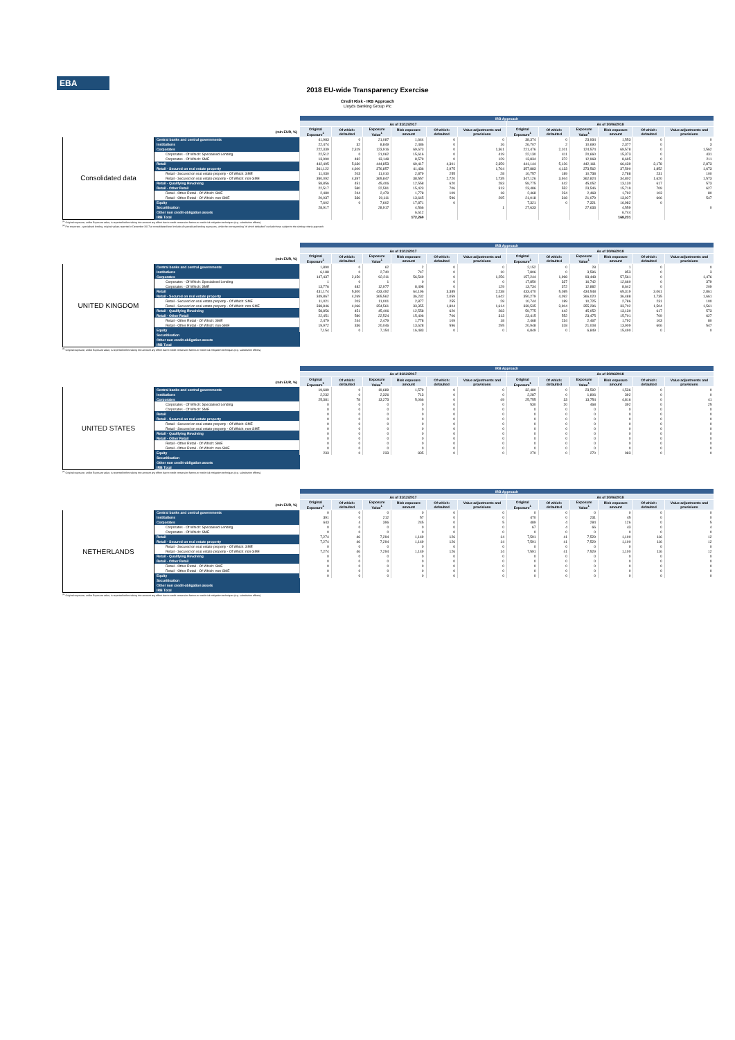EBA
2018 EU-wide Transparency Exercise
Credit Risk - IRB Approach
Lloyds Banking Group Plc
| | | IRB Approach | | | | | | | | | | | |
| --- | --- | --- | --- | --- | --- | --- | --- | --- | --- | --- | --- | --- | --- |
| | | As of 31/12/2017 | | | | | | As of 30/06/2018 | | | | | |
| (mln EUR, %) | | Original Exposure<sup>1</sup> | Of which: defaulted | Exposure Value<sup>1</sup> | Risk exposure amount | Of which: defaulted | Value adjustments and provisions | Original Exposure<sup>1</sup> | Of which: defaulted | Exposure Value<sup>1</sup> | Risk exposure amount | Of which: defaulted | Value adjustments and provisions |
| Consolidated data | Central banks and central governments | 41,983 | 0 | 21,087 | 1,644 | 0 | 0 | 38,374 | 0 | 23,934 | 1,553 | 0 | 0 |
| | Institutions | 22,474 | 32 | 8,849 | 2,486 | 0 | 16 | 26,707 | 2 | 10,690 | 2,377 | 0 | 3 |
| | Corporates | 222,339 | 2,319 | 123,916 | 69,673 | 0 | 1,361 | 221,476 | 2,101 | 124,574 | 69,578 | 0 | 1,562 |
| | Corporates - Of Which: Specialised Lending | 22,512 | 0 | 21,062 | 15,616 | 0 | 419 | 22,130 | 411 | 20,660 | 15,373 | 0 | 431 |
| | Corporates - Of Which: SME | 13,990 | 482 | 13,148 | 8,579 | 0 | 129 | 13,834 | 372 | 12,968 | 8,695 | 0 | 211 |
| | Retail | 442,495 | 5,630 | 444,853 | 69,417 | 4,301 | 2,359 | 441,144 | 5,126 | 442,161 | 66,439 | 3,178 | 2,873 |
| | Retail - Secured on real estate property | 361,122 | 4,600 | 376,857 | 41,436 | 2,975 | 1,764 | 357,883 | 4,133 | 373,562 | 37,590 | 1,852 | 1,673 |
| | Retail - Secured on real estate property - Of Which: SME | 11,030 | 203 | 11,010 | 2,879 | 255 | 28 | 10,757 | 189 | 10,738 | 2,788 | 231 | 100 |
| | Retail - Secured on real estate property - Of Which: non-SME | 350,092 | 4,397 | 365,847 | 38,557 | 2,720 | 1,735 | 347,126 | 3,944 | 362,824 | 34,802 | 1,620 | 1,573 |
| | Retail - Qualifying Revolving | 58,856 | 451 | 45,406 | 12,558 | 620 | 283 | 59,775 | 442 | 45,052 | 13,130 | 617 | 573 |
| | Retail - Other Retail | 22,517 | 580 | 22,591 | 15,423 | 706 | 313 | 23,486 | 552 | 23,546 | 15,719 | 709 | 627 |
| | Retail - Other Retail - Of Which: SME | 2,480 | 244 | 2,479 | 1,778 | 109 | 18 | 2,468 | 234 | 2,468 | 1,792 | 103 | 80 |
| | Retail - Other Retail - Of Which: non-SME | 20,037 | 336 | 20,111 | 13,645 | 596 | 295 | 21,018 | 318 | 21,079 | 13,927 | 606 | 547 |
| | Equity | 7,602 | 0 | 7,602 | 17,871 | 0 | | 7,321 | 0 | 7,321 | 16,982 | 0 | |
| | Securitisation | 28,917 | | 28,917 | 4,566 | | 1 | 27,633 | | 27,633 | 4,559 | | 0 |
| | Other non credit-obligation assets | | | | 6,612 | | | | | | 6,744 | | |
| | IRB Total | | | | 172,269 | | | | | | 168,231 | | |
<sup>(1)</sup> Original exposure, unlike Exposure value, is reported before taking into account any effect due to credit conversion factors or credit risk mitigation techniques (e.g. substitution effects).
<sup>(2)</sup> For corporate - specialised lending, original values reported in December 2017 at consolidated level include all specialised lending exposures, while the corresponding "of which defaulted" exclude those subject to the slotting criteria approach.
| | | IRB Approach | | | | | | | | | | | |
| --- | --- | --- | --- | --- | --- | --- | --- | --- | --- | --- | --- | --- | --- |
| | | As of 31/12/2017 | | | | | | As of 30/06/2018 | | | | | |
| (mln EUR, %) | | Original Exposure<sup>1</sup> | Of which: defaulted | Exposure Value<sup>1</sup> | Risk exposure amount | Of which: defaulted | Value adjustments and provisions | Original Exposure<sup>1</sup> | Of which: defaulted | Exposure Value<sup>1</sup> | Risk exposure amount | Of which: defaulted | Value adjustments and provisions |
| UNITED KINGDOM | Central banks and central governments | 1,890 | 0 | 62 | 2 | 0 | 0 | 2,152 | 0 | 28 | 1 | 0 | 0 |
| | Institutions | 6,188 | 0 | 2,740 | 747 | 0 | 10 | 7,806 | 0 | 3,596 | 853 | 0 | 3 |
| | Corporates | 147,437 | 2,150 | 92,211 | 56,549 | 0 | 1,256 | 157,244 | 1,998 | 93,448 | 57,561 | 0 | 1,476 |
| | Corporates - Of Which: Specialised Lending | 1 | 0 | 1 | 0 | 0 | 0 | 17,850 | 337 | 16,742 | 12,660 | 0 | 379 |
| | Corporates - Of Which: SME | 13,776 | 482 | 12,977 | 8,498 | 0 | 129 | 13,734 | 372 | 12,882 | 8,642 | 0 | 209 |
| | Retail | 431,174 | 5,300 | 433,492 | 64,196 | 3,385 | 2,238 | 433,470 | 5,085 | 434,548 | 65,319 | 3,061 | 2,861 |
| | Retail - Secured on real estate property | 349,867 | 4,269 | 365,562 | 36,232 | 2,059 | 1,642 | 350,279 | 4,092 | 366,020 | 36,488 | 1,735 | 1,661 |
| | Retail - Secured on real estate property - Of Which: SME | 11,021 | 203 | 11,001 | 2,877 | 255 | 28 | 10,744 | 189 | 10,725 | 2,786 | 231 | 100 |
| | Retail - Secured on real estate property - Of Which: non-SME | 338,846 | 4,066 | 354,561 | 33,355 | 1,804 | 1,614 | 339,535 | 3,904 | 355,296 | 33,702 | 1,504 | 1,561 |
| | Retail - Qualifying Revolving | 58,856 | 451 | 45,406 | 12,558 | 620 | 283 | 59,775 | 442 | 45,052 | 13,130 | 617 | 573 |
| | Retail - Other Retail | 22,451 | 580 | 22,524 | 15,406 | 706 | 313 | 23,415 | 552 | 23,475 | 15,701 | 709 | 627 |
| | Retail - Other Retail - Of Which: SME | 2,479 | 244 | 2,479 | 1,778 | 109 | 18 | 2,468 | 234 | 2,467 | 1,792 | 103 | 80 |
| | Retail - Other Retail - Of Which: non-SME | 19,972 | 336 | 20,046 | 13,628 | 596 | 295 | 20,948 | 318 | 21,008 | 13,909 | 606 | 547 |
| | Equity | 7,154 | 0 | 7,154 | 16,483 | 0 | 0 | 6,849 | 0 | 6,849 | 15,490 | 0 | 0 |
| | Securitisation | | | | | | | | | | | | |
| | Other non credit-obligation assets | | | | | | | | | | | | |
| | IRB Total | | | | | | | | | | | | |
<sup>(1)</sup> Original exposure, unlike Exposure value, is reported before taking into account any effect due to credit conversion factors or credit risk mitigation techniques (e.g. substitution effects).
| | | IRB Approach | | | | | | | | | | | |
| --- | --- | --- | --- | --- | --- | --- | --- | --- | --- | --- | --- | --- | --- |
| | | As of 31/12/2017 | | | | | | As of 30/06/2018 | | | | | |
| (mln EUR, %) | | Original Exposure<sup>1</sup> | Of which: defaulted | Exposure Value<sup>1</sup> | Risk exposure amount | Of which: defaulted | Value adjustments and provisions | Original Exposure<sup>1</sup> | Of which: defaulted | Exposure Value<sup>1</sup> | Risk exposure amount | Of which: defaulted | Value adjustments and provisions |
| UNITED STATES | Central banks and central governments | 19,689 | 0 | 19,689 | 1,579 | 0 | 0 | 32,480 | 0 | 23,592 | 1,536 | 0 | 0 |
| | Institutions | 2,232 | 0 | 2,326 | 713 | 0 | 0 | 2,287 | 0 | 1,806 | 392 | 0 | 0 |
| | Corporates | 25,381 | 78 | 13,273 | 5,066 | 0 | 49 | 25,755 | 33 | 13,754 | 4,816 | 0 | 41 |
| | Corporates - Of Which: Specialised Lending | 0 | 0 | 0 | 0 | 0 | 0 | 530 | 20 | 468 | 392 | 0 | 25 |
| | Corporates - Of Which: SME | 0 | 0 | 0 | 0 | 0 | 0 | 0 | 0 | 0 | 0 | 0 | 0 |
| | Retail | 0 | 0 | 0 | 0 | 0 | 0 | 0 | 0 | 0 | 0 | 0 | 0 |
| | Retail - Secured on real estate property | 0 | 0 | 0 | 0 | 0 | 0 | 0 | 0 | 0 | 0 | 0 | 0 |
| | Retail - Secured on real estate property - Of Which: SME | 0 | 0 | 0 | 0 | 0 | 0 | 0 | 0 | 0 | 0 | 0 | 0 |
| | Retail - Secured on real estate property - Of Which: non-SME | 0 | 0 | 0 | 0 | 0 | 0 | 0 | 0 | 0 | 0 | 0 | 0 |
| | Retail - Qualifying Revolving | 0 | 0 | 0 | 0 | 0 | 0 | 0 | 0 | 0 | 0 | 0 | 0 |
| | Retail - Other Retail | 0 | 0 | 0 | 0 | 0 | 0 | 0 | 0 | 0 | 0 | 0 | 0 |
| | Retail - Other Retail - Of Which: SME | 0 | 0 | 0 | 0 | 0 | 0 | 0 | 0 | 0 | 0 | 0 | 0 |
| | Retail - Other Retail - Of Which: non-SME | 0 | 0 | 0 | 0 | 0 | 0 | 0 | 0 | 0 | 0 | 0 | 0 |
| | Equity | 233 | 0 | 233 | 835 | 0 | 0 | 270 | 0 | 270 | 983 | 0 | 0 |
| | Securitisation | | | | | | | | | | | | |
| | Other non credit-obligation assets | | | | | | | | | | | | |
| | IRB Total | | | | | | | | | | | | |
<sup>(1)</sup> Original exposure, unlike Exposure value, is reported before taking into account any effect due to credit conversion factors or credit risk mitigation techniques (e.g. substitution effects).
| | | IRB Approach | | | | | | | | | | | |
| --- | --- | --- | --- | --- | --- | --- | --- | --- | --- | --- | --- | --- | --- |
| | | As of 31/12/2017 | | | | | | As of 30/06/2018 | | | | | |
| (mln EUR, %) | | Original Exposure<sup>1</sup> | Of which: defaulted | Exposure Value<sup>1</sup> | Risk exposure amount | Of which: defaulted | Value adjustments and provisions | Original Exposure<sup>1</sup> | Of which: defaulted | Exposure Value<sup>1</sup> | Risk exposure amount | Of which: defaulted | Value adjustments and provisions |
| NETHERLANDS | Central banks and central governments | 0 | 0 | 0 | 0 | 0 | 0 | 0 | 0 | 0 | 0 | 0 | 0 |
| | Institutions | 391 | 0 | 212 | 57 | 0 | 0 | 470 | 0 | 231 | 45 | 0 | 0 |
| | Corporates | 643 | 4 | 396 | 245 | 0 | 5 | 489 | 4 | 284 | 126 | 0 | 5 |
| | Corporates - Of Which: Specialised Lending | 0 | 0 | 0 | 0 | 0 | 0 | 67 | 4 | 66 | 43 | 0 | 4 |
| | Corporates - Of Which: SME | 0 | 0 | 0 | 0 | 0 | 0 | 0 | 0 | 0 | 0 | 0 | 0 |
| | Retail | 7,274 | 46 | 7,294 | 1,149 | 126 | 14 | 7,591 | 41 | 7,529 | 1,100 | 116 | 12 |
| | Retail - Secured on real estate property | 7,274 | 46 | 7,294 | 1,149 | 126 | 14 | 7,591 | 41 | 7,529 | 1,100 | 116 | 12 |
| | Retail - Secured on real estate property - Of Which: SME | 0 | 0 | 0 | 0 | 0 | 0 | 0 | 0 | 0 | 0 | 0 | 0 |
| | Retail - Secured on real estate property - Of Which: non-SME | 7,274 | 46 | 7,294 | 1,149 | 126 | 14 | 7,591 | 41 | 7,529 | 1,100 | 116 | 12 |
| | Retail - Qualifying Revolving | 0 | 0 | 0 | 0 | 0 | 0 | 0 | 0 | 0 | 0 | 0 | 0 |
| | Retail - Other Retail | 0 | 0 | 0 | 0 | 0 | 0 | 0 | 0 | 0 | 0 | 0 | 0 |
| | Retail - Other Retail - Of Which: SME | 0 | 0 | 0 | 0 | 0 | 0 | 0 | 0 | 0 | 0 | 0 | 0 |
| | Retail - Other Retail - Of Which: non-SME | 0 | 0 | 0 | 0 | 0 | 0 | 0 | 0 | 0 | 0 | 0 | 0 |
| | Equity | 0 | 0 | 0 | 0 | 0 | 0 | 0 | 0 | 0 | 0 | 0 | 0 |
| | Securitisation | | | | | | | | | | | | |
| | Other non credit-obligation assets | | | | | | | | | | | | |
| | IRB Total | | | | | | | | | | | | |
<sup>(1)</sup> Original exposure, unlike Exposure value, is reported before taking into account any effect due to credit conversion factors or credit risk mitigation techniques (e.g. substitution effects).